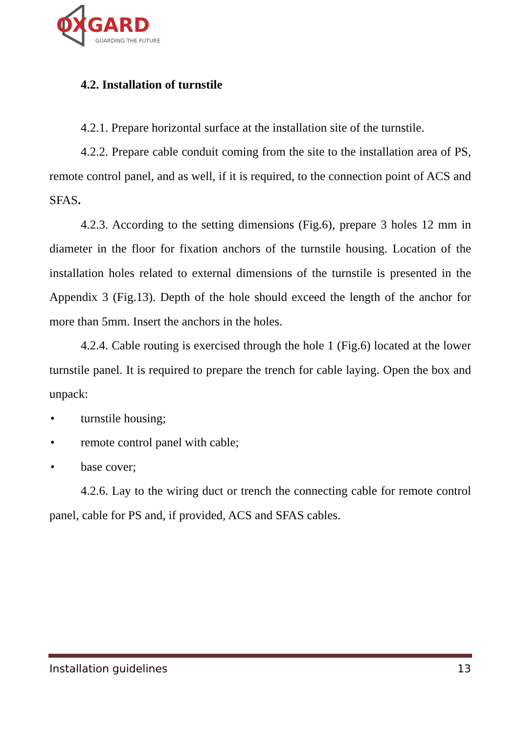OXGARD
GUARDING THE FUTURE
4.2. Installation of turnstile
4.2.1. Prepare horizontal surface at the installation site of the turnstile.
4.2.2. Prepare cable conduit coming from the site to the installation area of PS, remote control panel, and as well, if it is required, to the connection point of ACS and SFAS.
4.2.3. According to the setting dimensions (Fig.6), prepare 3 holes 12 mm in diameter in the floor for fixation anchors of the turnstile housing. Location of the installation holes related to external dimensions of the turnstile is presented in the Appendix 3 (Fig.13). Depth of the hole should exceed the length of the anchor for more than 5mm. Insert the anchors in the holes.
4.2.4. Cable routing is exercised through the hole 1 (Fig.6) located at the lower turnstile panel. It is required to prepare the trench for cable laying. Open the box and unpack:
• turnstile housing;
• remote control panel with cable;
• base cover;
4.2.6. Lay to the wiring duct or trench the connecting cable for remote control panel, cable for PS and, if provided, ACS and SFAS cables.
Installation guidelines 13